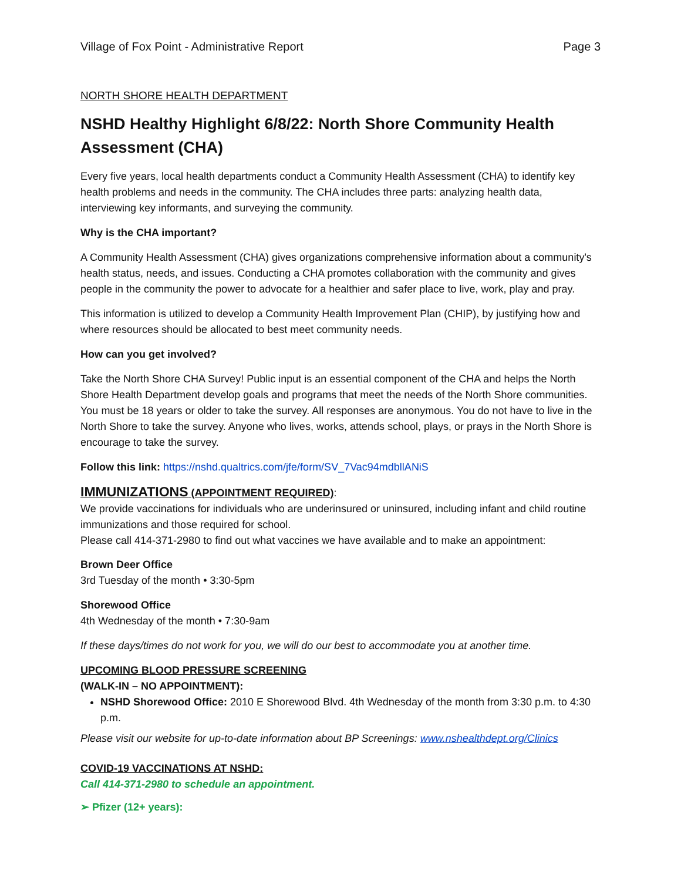Village of Fox Point - Administrative Report Page 3
NORTH SHORE HEALTH DEPARTMENT
NSHD Healthy Highlight 6/8/22: North Shore Community Health Assessment (CHA)
Every five years, local health departments conduct a Community Health Assessment (CHA) to identify key health problems and needs in the community. The CHA includes three parts: analyzing health data, interviewing key informants, and surveying the community.
Why is the CHA important?
A Community Health Assessment (CHA) gives organizations comprehensive information about a community's health status, needs, and issues. Conducting a CHA promotes collaboration with the community and gives people in the community the power to advocate for a healthier and safer place to live, work, play and pray.
This information is utilized to develop a Community Health Improvement Plan (CHIP), by justifying how and where resources should be allocated to best meet community needs.
How can you get involved?
Take the North Shore CHA Survey! Public input is an essential component of the CHA and helps the North Shore Health Department develop goals and programs that meet the needs of the North Shore communities. You must be 18 years or older to take the survey. All responses are anonymous. You do not have to live in the North Shore to take the survey. Anyone who lives, works, attends school, plays, or prays in the North Shore is encourage to take the survey.
Follow this link: https://nshd.qualtrics.com/jfe/form/SV_7Vac94mdbllANiS
IMMUNIZATIONS (APPOINTMENT REQUIRED):
We provide vaccinations for individuals who are underinsured or uninsured, including infant and child routine immunizations and those required for school.
Please call 414-371-2980 to find out what vaccines we have available and to make an appointment:
Brown Deer Office
3rd Tuesday of the month • 3:30-5pm
Shorewood Office
4th Wednesday of the month • 7:30-9am
If these days/times do not work for you, we will do our best to accommodate you at another time.
UPCOMING BLOOD PRESSURE SCREENING
(WALK-IN – NO APPOINTMENT):
NSHD Shorewood Office: 2010 E Shorewood Blvd. 4th Wednesday of the month from 3:30 p.m. to 4:30 p.m.
Please visit our website for up-to-date information about BP Screenings: www.nshealthdept.org/Clinics
COVID-19 VACCINATIONS AT NSHD:
Call 414-371-2980 to schedule an appointment.
➢ Pfizer (12+ years):